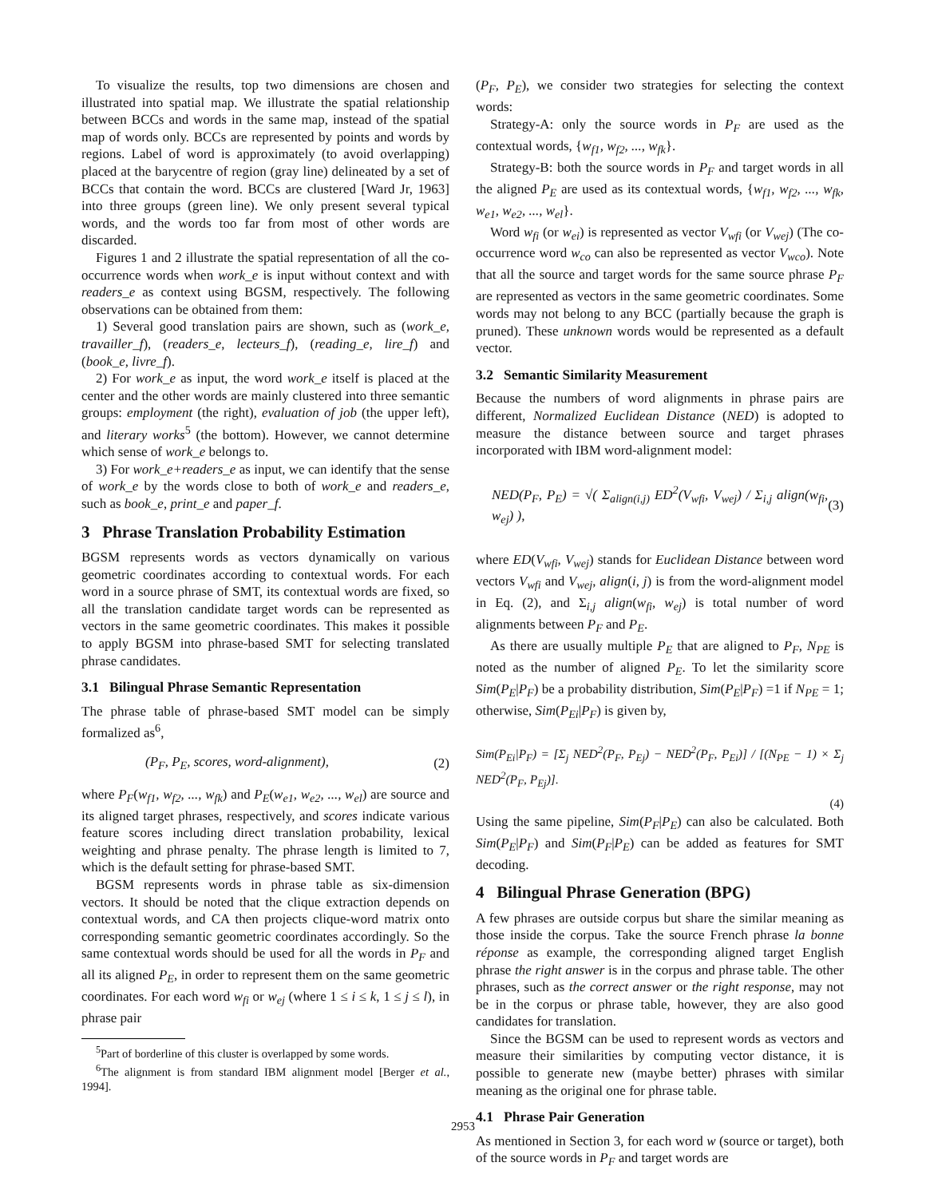To visualize the results, top two dimensions are chosen and illustrated into spatial map. We illustrate the spatial relationship between BCCs and words in the same map, instead of the spatial map of words only. BCCs are represented by points and words by regions. Label of word is approximately (to avoid overlapping) placed at the barycentre of region (gray line) delineated by a set of BCCs that contain the word. BCCs are clustered [Ward Jr, 1963] into three groups (green line). We only present several typical words, and the words too far from most of other words are discarded.
Figures 1 and 2 illustrate the spatial representation of all the co-occurrence words when work_e is input without context and with readers_e as context using BGSM, respectively. The following observations can be obtained from them:
1) Several good translation pairs are shown, such as (work_e, travailler_f), (readers_e, lecteurs_f), (reading_e, lire_f) and (book_e, livre_f).
2) For work_e as input, the word work_e itself is placed at the center and the other words are mainly clustered into three semantic groups: employment (the right), evaluation of job (the upper left), and literary works<sup>5</sup> (the bottom). However, we cannot determine which sense of work_e belongs to.
3) For work_e+readers_e as input, we can identify that the sense of work_e by the words close to both of work_e and readers_e, such as book_e, print_e and paper_f.
3 Phrase Translation Probability Estimation
BGSM represents words as vectors dynamically on various geometric coordinates according to contextual words. For each word in a source phrase of SMT, its contextual words are fixed, so all the translation candidate target words can be represented as vectors in the same geometric coordinates. This makes it possible to apply BGSM into phrase-based SMT for selecting translated phrase candidates.
3.1 Bilingual Phrase Semantic Representation
The phrase table of phrase-based SMT model can be simply formalized as<sup>6</sup>,
(P<sub>F</sub>, P<sub>E</sub>, scores, word-alignment), (2)
where P<sub>F</sub>(w<sub>f1</sub>, w<sub>f2</sub>, ..., w<sub>fk</sub>) and P<sub>E</sub>(w<sub>e1</sub>, w<sub>e2</sub>, ..., w<sub>el</sub>) are source and its aligned target phrases, respectively, and scores indicate various feature scores including direct translation probability, lexical weighting and phrase penalty. The phrase length is limited to 7, which is the default setting for phrase-based SMT.
BGSM represents words in phrase table as six-dimension vectors. It should be noted that the clique extraction depends on contextual words, and CA then projects clique-word matrix onto corresponding semantic geometric coordinates accordingly. So the same contextual words should be used for all the words in P<sub>F</sub> and all its aligned P<sub>E</sub>, in order to represent them on the same geometric coordinates. For each word w<sub>fi</sub> or w<sub>ej</sub> (where 1 ≤ i ≤ k, 1 ≤ j ≤ l), in phrase pair
<sup>5</sup> Part of borderline of this cluster is overlapped by some words.
<sup>6</sup> The alignment is from standard IBM alignment model [Berger et al., 1994].
(P<sub>F</sub>, P<sub>E</sub>), we consider two strategies for selecting the context words:
Strategy-A: only the source words in P<sub>F</sub> are used as the contextual words, {w<sub>f1</sub>, w<sub>f2</sub>, ..., w<sub>fk</sub>}.
Strategy-B: both the source words in P<sub>F</sub> and target words in all the aligned P<sub>E</sub> are used as its contextual words, {w<sub>f1</sub>, w<sub>f2</sub>, ..., w<sub>fk</sub>, w<sub>e1</sub>, w<sub>e2</sub>, ..., w<sub>el</sub>}.
Word w<sub>fi</sub> (or w<sub>ei</sub>) is represented as vector V<sub>wfi</sub> (or V<sub>wej</sub>) (The co-occurrence word w<sub>co</sub> can also be represented as vector V<sub>wco</sub>). Note that all the source and target words for the same source phrase P<sub>F</sub> are represented as vectors in the same geometric coordinates. Some words may not belong to any BCC (partially because the graph is pruned). These unknown words would be represented as a default vector.
3.2 Semantic Similarity Measurement
Because the numbers of word alignments in phrase pairs are different, Normalized Euclidean Distance (NED) is adopted to measure the distance between source and target phrases incorporated with IBM word-alignment model:
NED(P<sub>F</sub>, P<sub>E</sub>) = √( Σ<sub>align(i,j)</sub> ED<sup>2</sup>(V<sub>wfi</sub>, V<sub>wej</sub>) / Σ<sub>i,j</sub> align(w<sub>fi</sub>, w<sub>ej</sub>) ), (3)
where ED(V<sub>wfi</sub>, V<sub>wej</sub>) stands for Euclidean Distance between word vectors V<sub>wfi</sub> and V<sub>wej</sub>, align(i, j) is from the word-alignment model in Eq. (2), and Σ<sub>i,j</sub> align(w<sub>fi</sub>, w<sub>ej</sub>) is total number of word alignments between P<sub>F</sub> and P<sub>E</sub>.
As there are usually multiple P<sub>E</sub> that are aligned to P<sub>F</sub>, N<sub>PE</sub> is noted as the number of aligned P<sub>E</sub>. To let the similarity score Sim(P<sub>E</sub>|P<sub>F</sub>) be a probability distribution, Sim(P<sub>E</sub>|P<sub>F</sub>) =1 if N<sub>PE</sub> = 1; otherwise, Sim(P<sub>Ei</sub>|P<sub>F</sub>) is given by,
Sim(P<sub>Ei</sub>|P<sub>F</sub>) = [Σ<sub>j</sub> NED<sup>2</sup>(P<sub>F</sub>, P<sub>Ej</sub>) − NED<sup>2</sup>(P<sub>F</sub>, P<sub>Ei</sub>)] / [(N<sub>PE</sub> − 1) × Σ<sub>j</sub> NED<sup>2</sup>(P<sub>F</sub>, P<sub>Ej</sub>)].
(4)
Using the same pipeline, Sim(P<sub>F</sub>|P<sub>E</sub>) can also be calculated. Both Sim(P<sub>E</sub>|P<sub>F</sub>) and Sim(P<sub>F</sub>|P<sub>E</sub>) can be added as features for SMT decoding.
4 Bilingual Phrase Generation (BPG)
A few phrases are outside corpus but share the similar meaning as those inside the corpus. Take the source French phrase la bonne réponse as example, the corresponding aligned target English phrase the right answer is in the corpus and phrase table. The other phrases, such as the correct answer or the right response, may not be in the corpus or phrase table, however, they are also good candidates for translation.
Since the BGSM can be used to represent words as vectors and measure their similarities by computing vector distance, it is possible to generate new (maybe better) phrases with similar meaning as the original one for phrase table.
4.1 Phrase Pair Generation
As mentioned in Section 3, for each word w (source or target), both of the source words in P<sub>F</sub> and target words are
2953